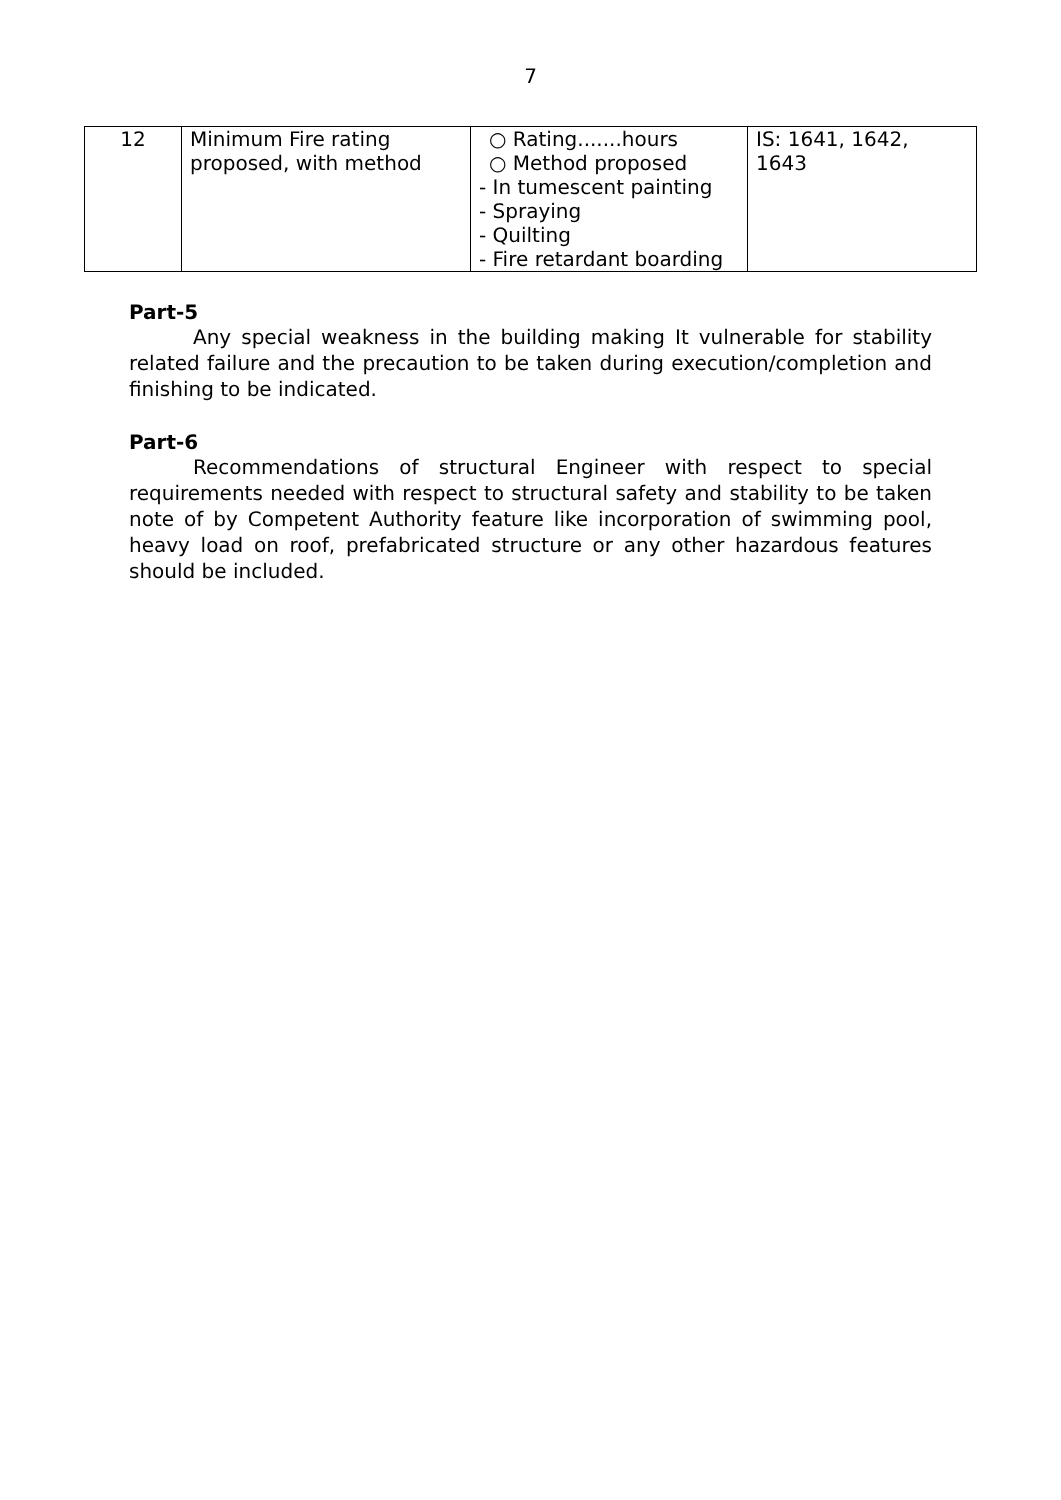7
| 12 | Minimum Fire rating proposed, with method | ○ Rating.......hours ○ Method proposed - In tumescent painting - Spraying - Quilting - Fire retardant boarding | IS: 1641, 1642, 1643 |
Part-5
Any special weakness in the building making It vulnerable for stability related failure and the precaution to be taken during execution/completion and finishing to be indicated.
Part-6
Recommendations of structural Engineer with respect to special requirements needed with respect to structural safety and stability to be taken note of by Competent Authority feature like incorporation of swimming pool, heavy load on roof, prefabricated structure or any other hazardous features should be included.